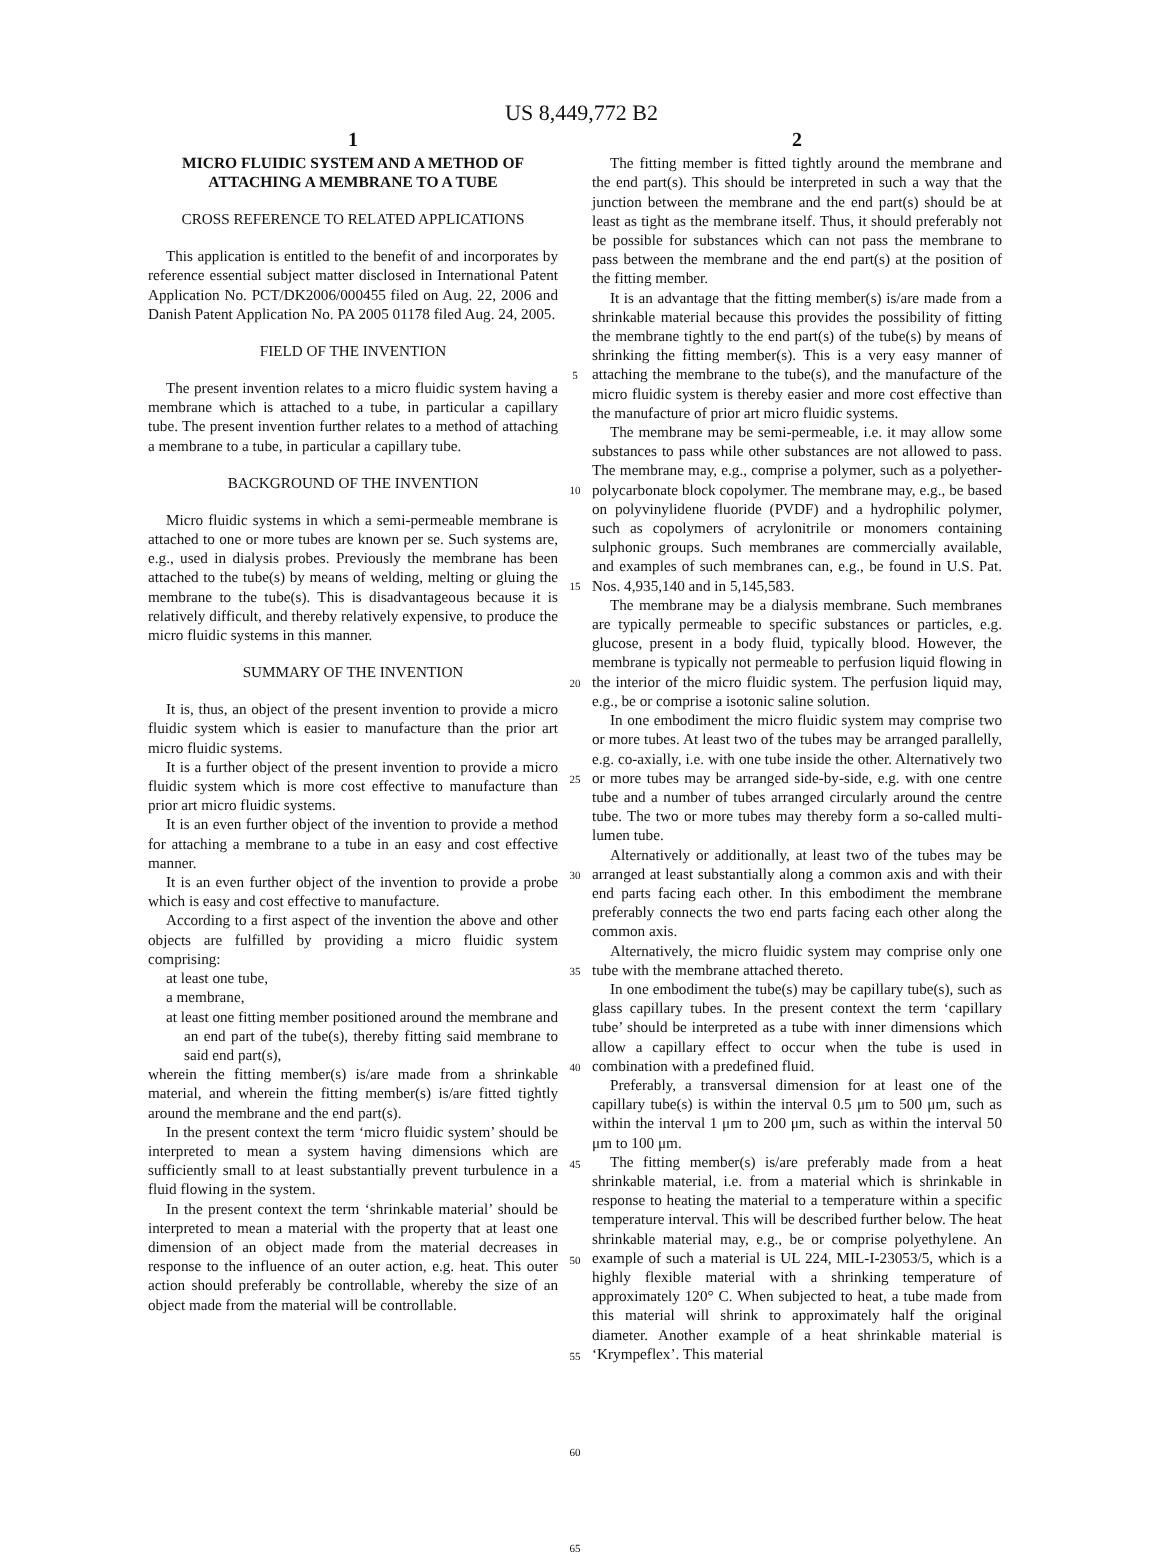US 8,449,772 B2
1
MICRO FLUIDIC SYSTEM AND A METHOD OF ATTACHING A MEMBRANE TO A TUBE
CROSS REFERENCE TO RELATED APPLICATIONS
This application is entitled to the benefit of and incorporates by reference essential subject matter disclosed in International Patent Application No. PCT/DK2006/000455 filed on Aug. 22, 2006 and Danish Patent Application No. PA 2005 01178 filed Aug. 24, 2005.
FIELD OF THE INVENTION
The present invention relates to a micro fluidic system having a membrane which is attached to a tube, in particular a capillary tube. The present invention further relates to a method of attaching a membrane to a tube, in particular a capillary tube.
BACKGROUND OF THE INVENTION
Micro fluidic systems in which a semi-permeable membrane is attached to one or more tubes are known per se. Such systems are, e.g., used in dialysis probes. Previously the membrane has been attached to the tube(s) by means of welding, melting or gluing the membrane to the tube(s). This is disadvantageous because it is relatively difficult, and thereby relatively expensive, to produce the micro fluidic systems in this manner.
SUMMARY OF THE INVENTION
It is, thus, an object of the present invention to provide a micro fluidic system which is easier to manufacture than the prior art micro fluidic systems.
It is a further object of the present invention to provide a micro fluidic system which is more cost effective to manufacture than prior art micro fluidic systems.
It is an even further object of the invention to provide a method for attaching a membrane to a tube in an easy and cost effective manner.
It is an even further object of the invention to provide a probe which is easy and cost effective to manufacture.
According to a first aspect of the invention the above and other objects are fulfilled by providing a micro fluidic system comprising:
at least one tube,
a membrane,
at least one fitting member positioned around the membrane and an end part of the tube(s), thereby fitting said membrane to said end part(s),
wherein the fitting member(s) is/are made from a shrinkable material, and wherein the fitting member(s) is/are fitted tightly around the membrane and the end part(s).
In the present context the term ‘micro fluidic system’ should be interpreted to mean a system having dimensions which are sufficiently small to at least substantially prevent turbulence in a fluid flowing in the system.
In the present context the term ‘shrinkable material’ should be interpreted to mean a material with the property that at least one dimension of an object made from the material decreases in response to the influence of an outer action, e.g. heat. This outer action should preferably be controllable, whereby the size of an object made from the material will be controllable.
5
10
15
20
25
30
35
40
45
50
55
60
65
2
The fitting member is fitted tightly around the membrane and the end part(s). This should be interpreted in such a way that the junction between the membrane and the end part(s) should be at least as tight as the membrane itself. Thus, it should preferably not be possible for substances which can not pass the membrane to pass between the membrane and the end part(s) at the position of the fitting member.
It is an advantage that the fitting member(s) is/are made from a shrinkable material because this provides the possibility of fitting the membrane tightly to the end part(s) of the tube(s) by means of shrinking the fitting member(s). This is a very easy manner of attaching the membrane to the tube(s), and the manufacture of the micro fluidic system is thereby easier and more cost effective than the manufacture of prior art micro fluidic systems.
The membrane may be semi-permeable, i.e. it may allow some substances to pass while other substances are not allowed to pass. The membrane may, e.g., comprise a polymer, such as a polyether-polycarbonate block copolymer. The membrane may, e.g., be based on polyvinylidene fluoride (PVDF) and a hydrophilic polymer, such as copolymers of acrylonitrile or monomers containing sulphonic groups. Such membranes are commercially available, and examples of such membranes can, e.g., be found in U.S. Pat. Nos. 4,935,140 and in 5,145,583.
The membrane may be a dialysis membrane. Such membranes are typically permeable to specific substances or particles, e.g. glucose, present in a body fluid, typically blood. However, the membrane is typically not permeable to perfusion liquid flowing in the interior of the micro fluidic system. The perfusion liquid may, e.g., be or comprise a isotonic saline solution.
In one embodiment the micro fluidic system may comprise two or more tubes. At least two of the tubes may be arranged parallelly, e.g. co-axially, i.e. with one tube inside the other. Alternatively two or more tubes may be arranged side-by-side, e.g. with one centre tube and a number of tubes arranged circularly around the centre tube. The two or more tubes may thereby form a so-called multi-lumen tube.
Alternatively or additionally, at least two of the tubes may be arranged at least substantially along a common axis and with their end parts facing each other. In this embodiment the membrane preferably connects the two end parts facing each other along the common axis.
Alternatively, the micro fluidic system may comprise only one tube with the membrane attached thereto.
In one embodiment the tube(s) may be capillary tube(s), such as glass capillary tubes. In the present context the term ‘capillary tube’ should be interpreted as a tube with inner dimensions which allow a capillary effect to occur when the tube is used in combination with a predefined fluid.
Preferably, a transversal dimension for at least one of the capillary tube(s) is within the interval 0.5 μm to 500 μm, such as within the interval 1 μm to 200 μm, such as within the interval 50 μm to 100 μm.
The fitting member(s) is/are preferably made from a heat shrinkable material, i.e. from a material which is shrinkable in response to heating the material to a temperature within a specific temperature interval. This will be described further below. The heat shrinkable material may, e.g., be or comprise polyethylene. An example of such a material is UL 224, MIL-I-23053/5, which is a highly flexible material with a shrinking temperature of approximately 120° C. When subjected to heat, a tube made from this material will shrink to approximately half the original diameter. Another example of a heat shrinkable material is ‘Krympeflex’. This material